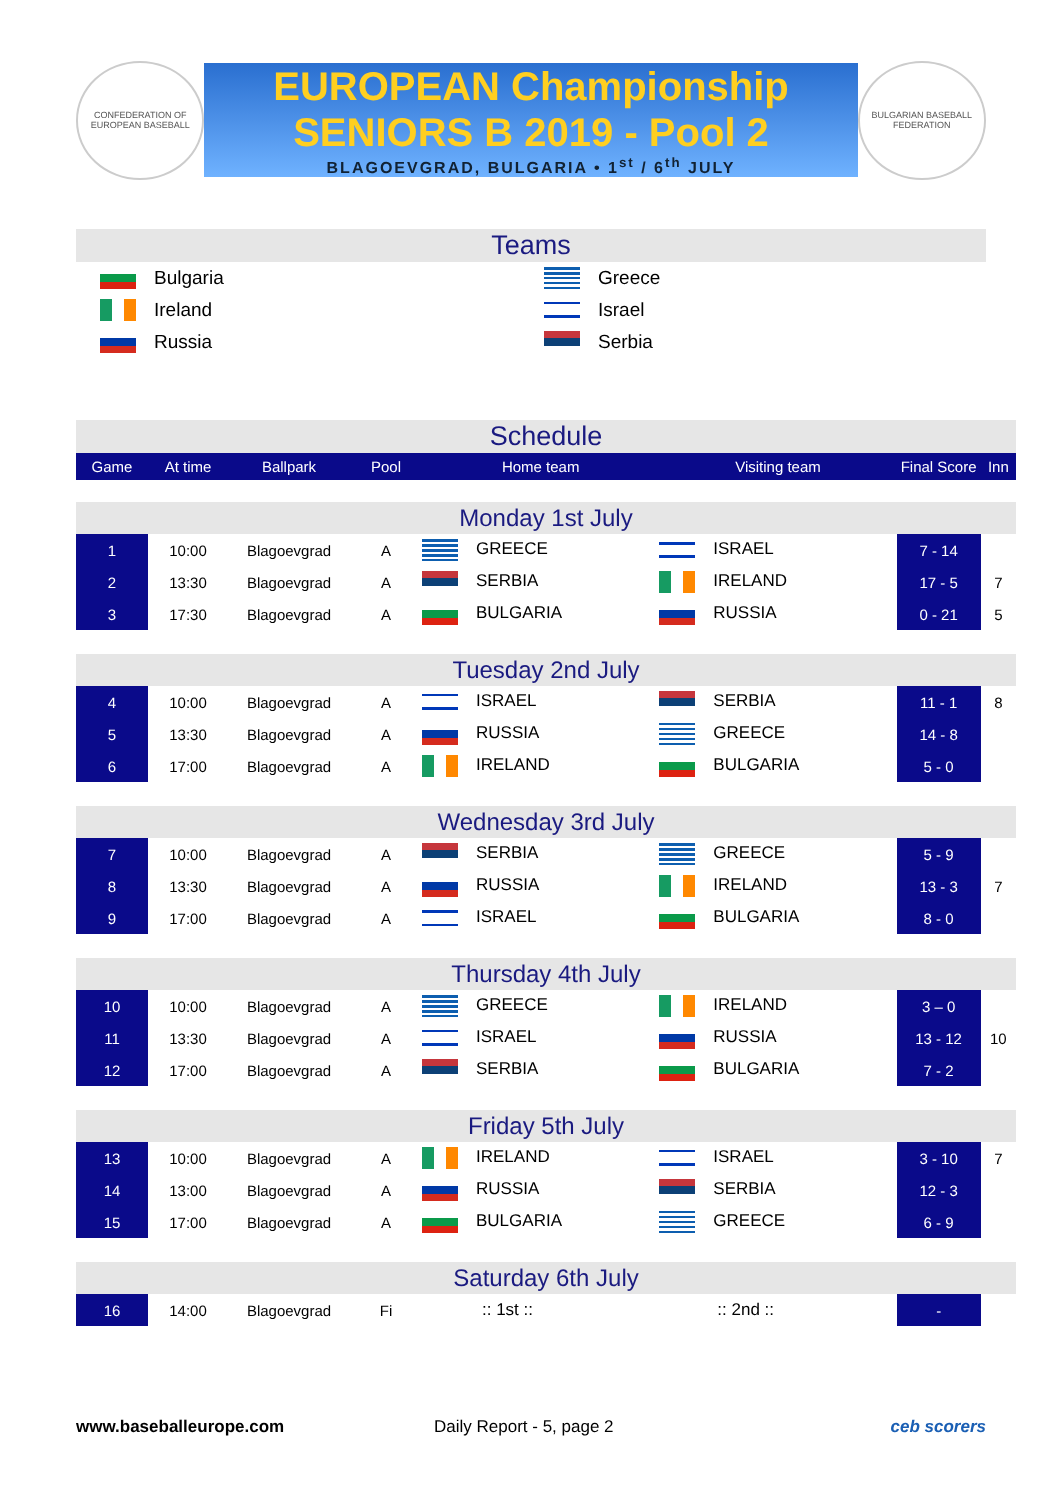CONFEDERATION OF EUROPEAN BASEBALL
EUROPEAN Championship
SENIORS B 2019 - Pool 2
BLAGOEVGRAD, BULGARIA • 1<sup>st</sup> / 6<sup>th</sup> JULY
BULGARIAN BASEBALL FEDERATION
Teams
| Bulgaria | Greece |
| Ireland | Israel |
| Russia | Serbia |
Schedule
| Game | At time | Ballpark | Pool | Home team | Visiting team | Final Score | Inn |
| Monday 1st July | | | | | | | |
| 1 | 10:00 | Blagoevgrad | A | GREECE | ISRAEL | 7 - 14 | |
| 2 | 13:30 | Blagoevgrad | A | SERBIA | IRELAND | 17 - 5 | 7 |
| 3 | 17:30 | Blagoevgrad | A | BULGARIA | RUSSIA | 0 - 21 | 5 |
| Tuesday 2nd July | | | | | | | |
| 4 | 10:00 | Blagoevgrad | A | ISRAEL | SERBIA | 11 - 1 | 8 |
| 5 | 13:30 | Blagoevgrad | A | RUSSIA | GREECE | 14 - 8 | |
| 6 | 17:00 | Blagoevgrad | A | IRELAND | BULGARIA | 5 - 0 | |
| Wednesday 3rd July | | | | | | | |
| 7 | 10:00 | Blagoevgrad | A | SERBIA | GREECE | 5 - 9 | |
| 8 | 13:30 | Blagoevgrad | A | RUSSIA | IRELAND | 13 - 3 | 7 |
| 9 | 17:00 | Blagoevgrad | A | ISRAEL | BULGARIA | 8 - 0 | |
| Thursday 4th July | | | | | | | |
| 10 | 10:00 | Blagoevgrad | A | GREECE | IRELAND | 3 – 0 | |
| 11 | 13:30 | Blagoevgrad | A | ISRAEL | RUSSIA | 13 - 12 | 10 |
| 12 | 17:00 | Blagoevgrad | A | SERBIA | BULGARIA | 7 - 2 | |
| Friday 5th July | | | | | | | |
| 13 | 10:00 | Blagoevgrad | A | IRELAND | ISRAEL | 3 - 10 | 7 |
| 14 | 13:00 | Blagoevgrad | A | RUSSIA | SERBIA | 12 - 3 | |
| 15 | 17:00 | Blagoevgrad | A | BULGARIA | GREECE | 6 - 9 | |
| Saturday 6th July | | | | | | | |
| 16 | 14:00 | Blagoevgrad | Fi | :: 1st :: | :: 2nd :: | - | |
www.baseballeurope.com Daily Report - 5, page 2 ceb scorers